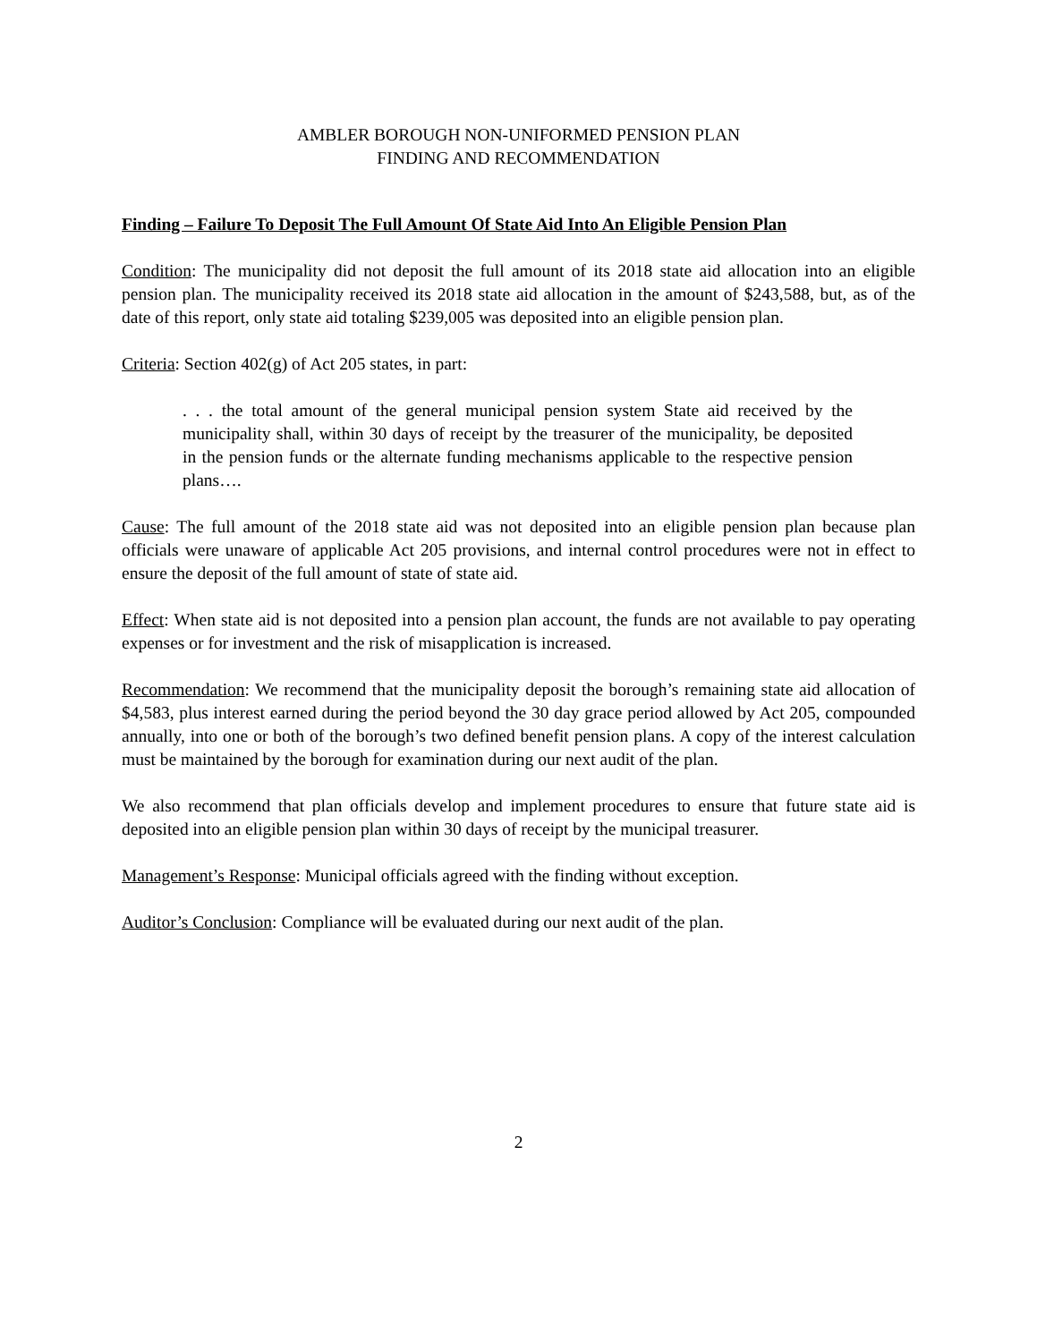AMBLER BOROUGH NON-UNIFORMED PENSION PLAN
FINDING AND RECOMMENDATION
Finding – Failure To Deposit The Full Amount Of State Aid Into An Eligible Pension Plan
Condition: The municipality did not deposit the full amount of its 2018 state aid allocation into an eligible pension plan. The municipality received its 2018 state aid allocation in the amount of $243,588, but, as of the date of this report, only state aid totaling $239,005 was deposited into an eligible pension plan.
Criteria: Section 402(g) of Act 205 states, in part:
. . . the total amount of the general municipal pension system State aid received by the municipality shall, within 30 days of receipt by the treasurer of the municipality, be deposited in the pension funds or the alternate funding mechanisms applicable to the respective pension plans….
Cause: The full amount of the 2018 state aid was not deposited into an eligible pension plan because plan officials were unaware of applicable Act 205 provisions, and internal control procedures were not in effect to ensure the deposit of the full amount of state of state aid.
Effect: When state aid is not deposited into a pension plan account, the funds are not available to pay operating expenses or for investment and the risk of misapplication is increased.
Recommendation: We recommend that the municipality deposit the borough’s remaining state aid allocation of $4,583, plus interest earned during the period beyond the 30 day grace period allowed by Act 205, compounded annually, into one or both of the borough’s two defined benefit pension plans. A copy of the interest calculation must be maintained by the borough for examination during our next audit of the plan.
We also recommend that plan officials develop and implement procedures to ensure that future state aid is deposited into an eligible pension plan within 30 days of receipt by the municipal treasurer.
Management’s Response: Municipal officials agreed with the finding without exception.
Auditor’s Conclusion: Compliance will be evaluated during our next audit of the plan.
2